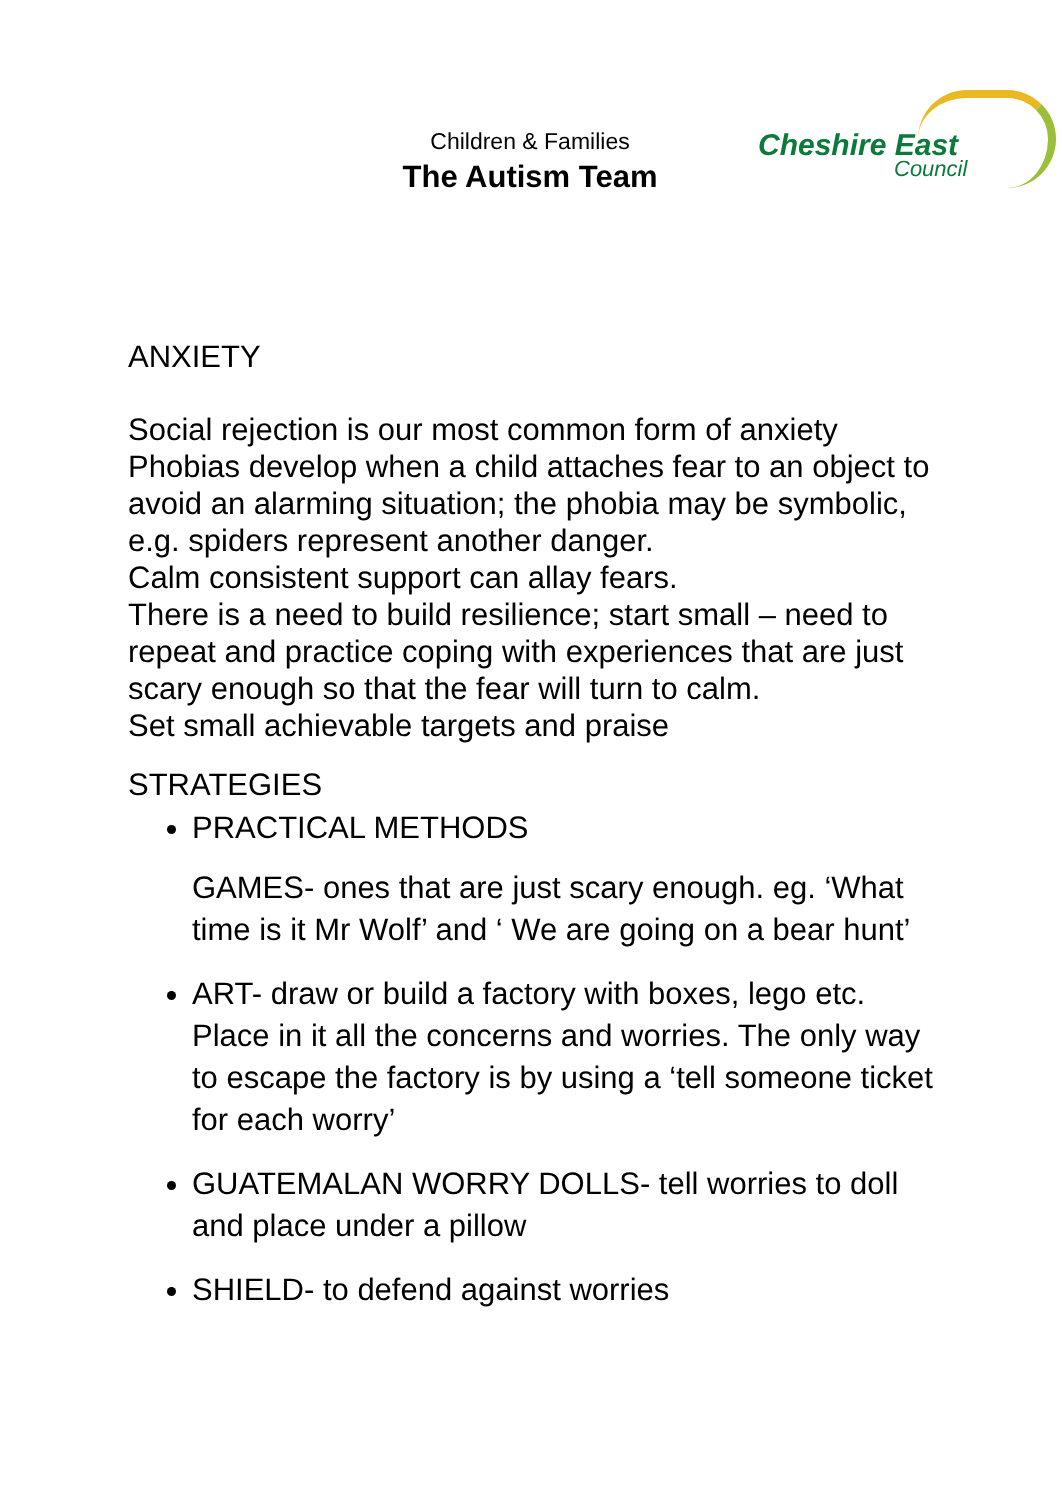Children & Families
The Autism Team
Cheshire East
Council
ANXIETY
Social rejection is our most common form of anxiety
Phobias develop when a child attaches fear to an object to avoid an alarming situation; the phobia may be symbolic, e.g. spiders represent another danger.
Calm consistent support can allay fears.
There is a need to build resilience; start small – need to repeat and practice coping with experiences that are just scary enough so that the fear will turn to calm.
Set small achievable targets and praise
STRATEGIES
PRACTICAL METHODS
GAMES- ones that are just scary enough. eg. ‘What time is it Mr Wolf’ and ‘ We are going on a bear hunt’
ART- draw or build a factory with boxes, lego etc. Place in it all the concerns and worries. The only way to escape the factory is by using a ‘tell someone ticket for each worry’
GUATEMALAN WORRY DOLLS- tell worries to doll and place under a pillow
SHIELD- to defend against worries